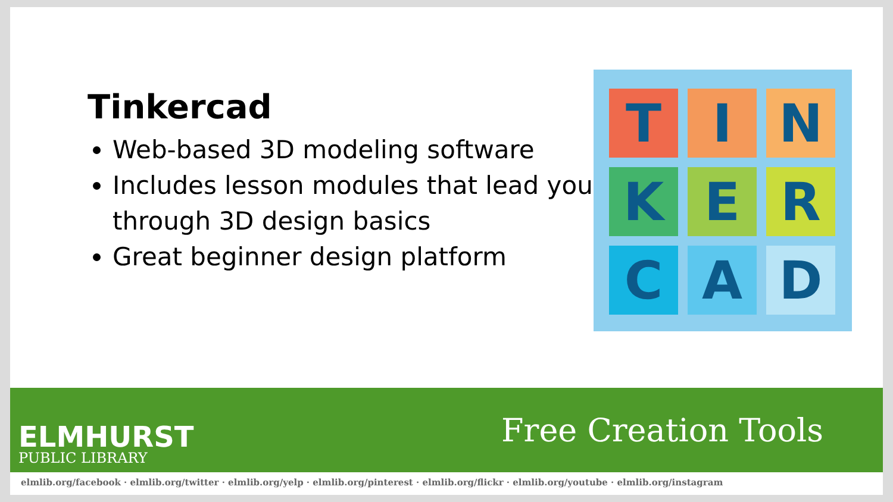Tinkercad
Web-based 3D modeling software
Includes lesson modules that lead you through 3D design basics
Great beginner design platform
T
I
N
K
E
R
C
A
D
ELMHURST
PUBLIC LIBRARY
Free Creation Tools
elmlib.org/facebook · elmlib.org/twitter · elmlib.org/yelp · elmlib.org/pinterest · elmlib.org/flickr · elmlib.org/youtube · elmlib.org/instagram